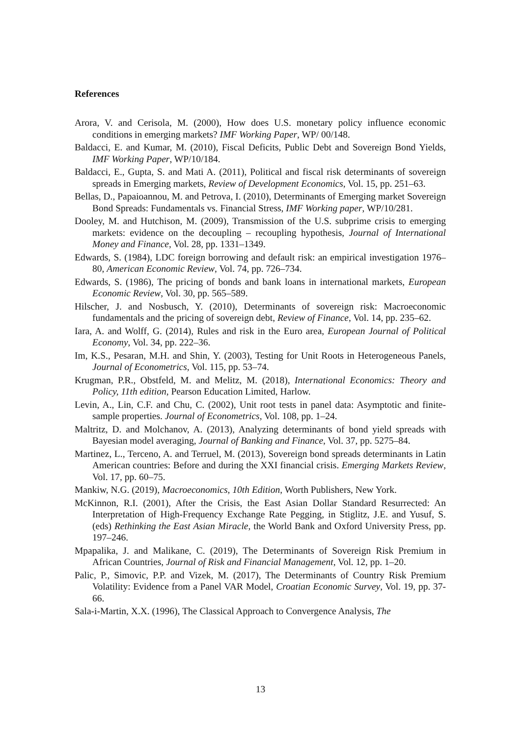References
Arora, V. and Cerisola, M. (2000), How does U.S. monetary policy influence economic conditions in emerging markets? IMF Working Paper, WP/ 00/148.
Baldacci, E. and Kumar, M. (2010), Fiscal Deficits, Public Debt and Sovereign Bond Yields, IMF Working Paper, WP/10/184.
Baldacci, E., Gupta, S. and Mati A. (2011), Political and fiscal risk determinants of sovereign spreads in Emerging markets, Review of Development Economics, Vol. 15, pp. 251–63.
Bellas, D., Papaioannou, M. and Petrova, I. (2010), Determinants of Emerging market Sovereign Bond Spreads: Fundamentals vs. Financial Stress, IMF Working paper, WP/10/281.
Dooley, M. and Hutchison, M. (2009), Transmission of the U.S. subprime crisis to emerging markets: evidence on the decoupling – recoupling hypothesis, Journal of International Money and Finance, Vol. 28, pp. 1331–1349.
Edwards, S. (1984), LDC foreign borrowing and default risk: an empirical investigation 1976–80, American Economic Review, Vol. 74, pp. 726–734.
Edwards, S. (1986), The pricing of bonds and bank loans in international markets, European Economic Review, Vol. 30, pp. 565–589.
Hilscher, J. and Nosbusch, Y. (2010), Determinants of sovereign risk: Macroeconomic fundamentals and the pricing of sovereign debt, Review of Finance, Vol. 14, pp. 235–62.
Iara, A. and Wolff, G. (2014), Rules and risk in the Euro area, European Journal of Political Economy, Vol. 34, pp. 222–36.
Im, K.S., Pesaran, M.H. and Shin, Y. (2003), Testing for Unit Roots in Heterogeneous Panels, Journal of Econometrics, Vol. 115, pp. 53–74.
Krugman, P.R., Obstfeld, M. and Melitz, M. (2018), International Economics: Theory and Policy, 11th edition, Pearson Education Limited, Harlow.
Levin, A., Lin, C.F. and Chu, C. (2002), Unit root tests in panel data: Asymptotic and finite-sample properties. Journal of Econometrics, Vol. 108, pp. 1–24.
Maltritz, D. and Molchanov, A. (2013), Analyzing determinants of bond yield spreads with Bayesian model averaging, Journal of Banking and Finance, Vol. 37, pp. 5275–84.
Martinez, L., Terceno, A. and Terruel, M. (2013), Sovereign bond spreads determinants in Latin American countries: Before and during the XXI financial crisis. Emerging Markets Review, Vol. 17, pp. 60–75.
Mankiw, N.G. (2019), Macroeconomics, 10th Edition, Worth Publishers, New York.
McKinnon, R.I. (2001), After the Crisis, the East Asian Dollar Standard Resurrected: An Interpretation of High-Frequency Exchange Rate Pegging, in Stiglitz, J.E. and Yusuf, S. (eds) Rethinking the East Asian Miracle, the World Bank and Oxford University Press, pp. 197–246.
Mpapalika, J. and Malikane, C. (2019), The Determinants of Sovereign Risk Premium in African Countries, Journal of Risk and Financial Management, Vol. 12, pp. 1–20.
Palic, P., Simovic, P.P. and Vizek, M. (2017), The Determinants of Country Risk Premium Volatility: Evidence from a Panel VAR Model, Croatian Economic Survey, Vol. 19, pp. 37-66.
Sala-i-Martin, X.X. (1996), The Classical Approach to Convergence Analysis, The
13